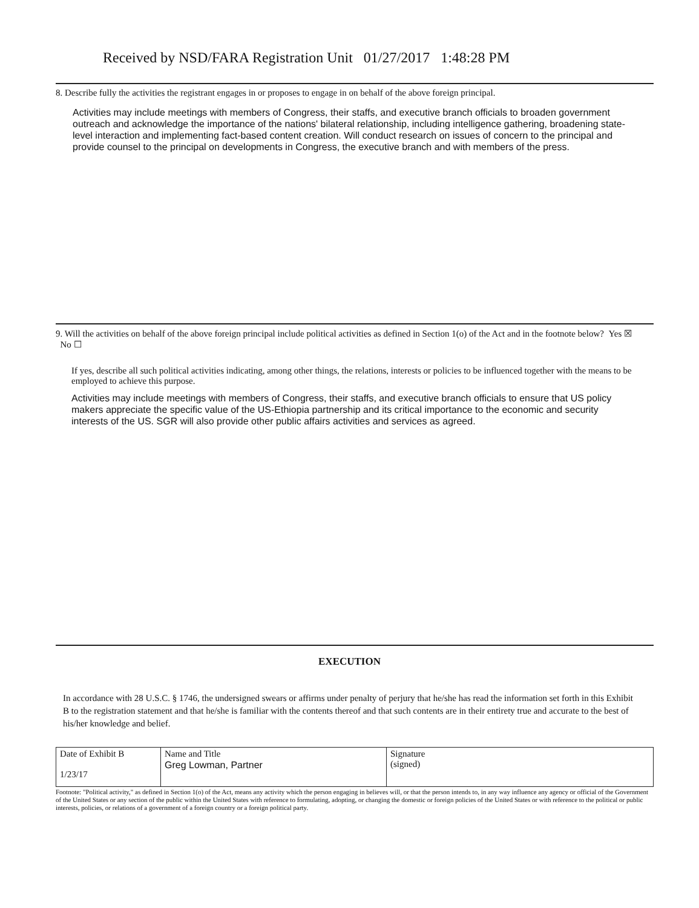Received by NSD/FARA Registration Unit 01/27/2017 1:48:28 PM
8. Describe fully the activities the registrant engages in or proposes to engage in on behalf of the above foreign principal.
Activities may include meetings with members of Congress, their staffs, and executive branch officials to broaden government outreach and acknowledge the importance of the nations' bilateral relationship, including intelligence gathering, broadening state-level interaction and implementing fact-based content creation. Will conduct research on issues of concern to the principal and provide counsel to the principal on developments in Congress, the executive branch and with members of the press.
9. Will the activities on behalf of the above foreign principal include political activities as defined in Section 1(o) of the Act and in the footnote below? Yes ☒ No ☐
If yes, describe all such political activities indicating, among other things, the relations, interests or policies to be influenced together with the means to be employed to achieve this purpose.
Activities may include meetings with members of Congress, their staffs, and executive branch officials to ensure that US policy makers appreciate the specific value of the US-Ethiopia partnership and its critical importance to the economic and security interests of the US. SGR will also provide other public affairs activities and services as agreed.
EXECUTION
In accordance with 28 U.S.C. § 1746, the undersigned swears or affirms under penalty of perjury that he/she has read the information set forth in this Exhibit B to the registration statement and that he/she is familiar with the contents thereof and that such contents are in their entirety true and accurate to the best of his/her knowledge and belief.
| Date of Exhibit B 1/23/17 | Name and Title Greg Lowman, Partner | Signature (signed) |
Footnote: "Political activity," as defined in Section 1(o) of the Act, means any activity which the person engaging in believes will, or that the person intends to, in any way influence any agency or official of the Government of the United States or any section of the public within the United States with reference to formulating, adopting, or changing the domestic or foreign policies of the United States or with reference to the political or public interests, policies, or relations of a government of a foreign country or a foreign political party.